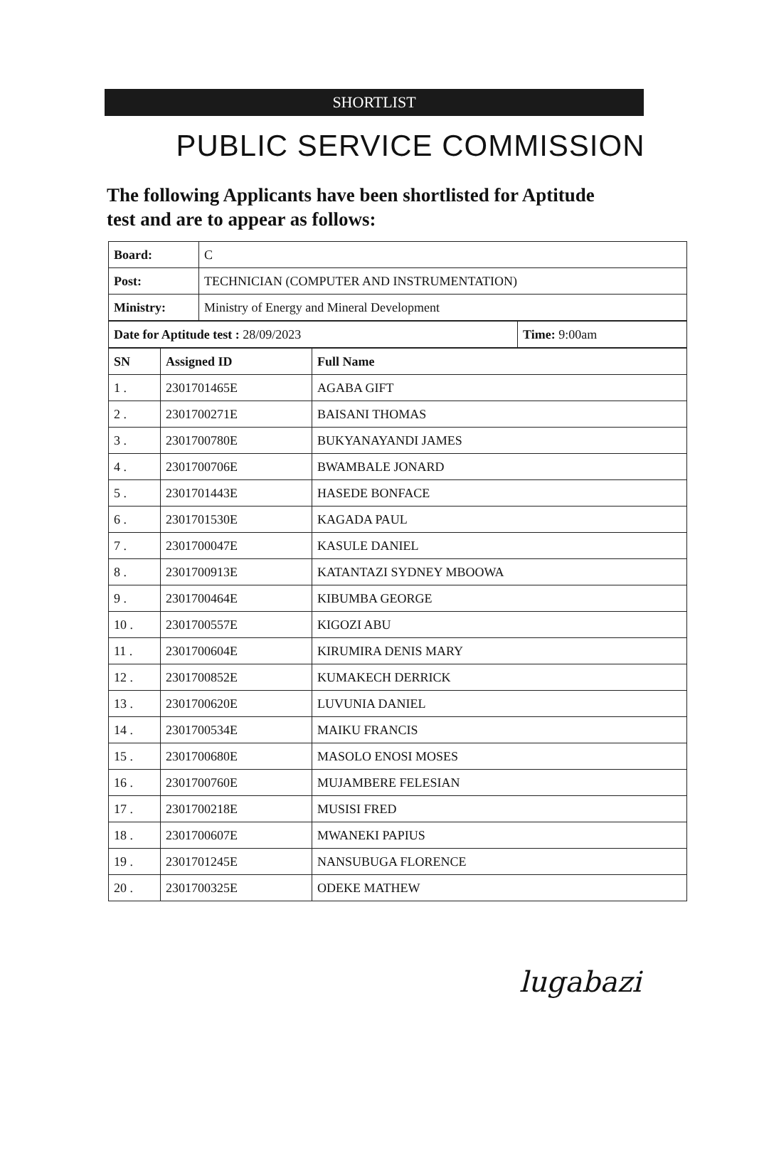SHORTLIST
PUBLIC SERVICE COMMISSION
The following Applicants have been shortlisted for Aptitude test and are to appear as follows:
| Board: | C |
| Post: | TECHNICIAN (COMPUTER AND INSTRUMENTATION) |
| Ministry: | Ministry of Energy and Mineral Development |
| Date for Aptitude test : 28/09/2023 | Time: 9:00am |
| SN | Assigned ID | Full Name |
| --- | --- | --- |
| 1 . | 2301701465E | AGABA GIFT |
| 2 . | 2301700271E | BAISANI THOMAS |
| 3 . | 2301700780E | BUKYANAYANDI JAMES |
| 4 . | 2301700706E | BWAMBALE JONARD |
| 5 . | 2301701443E | HASEDE BONFACE |
| 6 . | 2301701530E | KAGADA PAUL |
| 7 . | 2301700047E | KASULE DANIEL |
| 8 . | 2301700913E | KATANTAZI SYDNEY MBOOWA |
| 9 . | 2301700464E | KIBUMBA GEORGE |
| 10 . | 2301700557E | KIGOZI ABU |
| 11 . | 2301700604E | KIRUMIRA DENIS MARY |
| 12 . | 2301700852E | KUMAKECH DERRICK |
| 13 . | 2301700620E | LUVUNIA DANIEL |
| 14 . | 2301700534E | MAIKU FRANCIS |
| 15 . | 2301700680E | MASOLO ENOSI MOSES |
| 16 . | 2301700760E | MUJAMBERE FELESIAN |
| 17 . | 2301700218E | MUSISI FRED |
| 18 . | 2301700607E | MWANEKI PAPIUS |
| 19 . | 2301701245E | NANSUBUGA FLORENCE |
| 20 . | 2301700325E | ODEKE MATHEW |
lugabazi